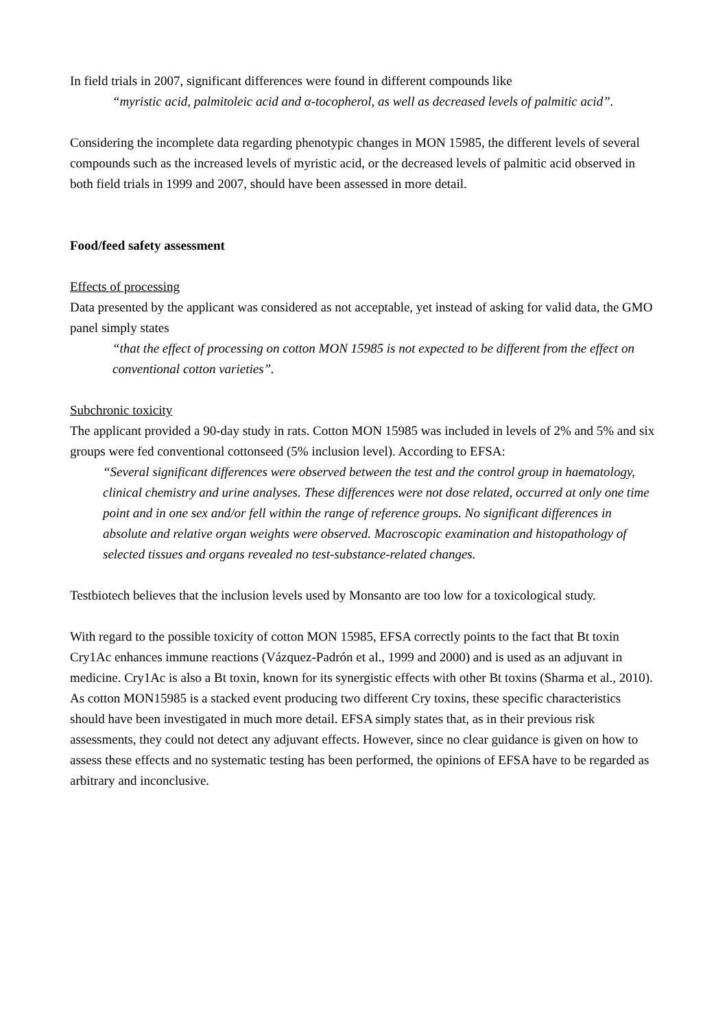In field trials in 2007, significant differences were found in different compounds like
“myristic acid, palmitoleic acid and α-tocopherol, as well as decreased levels of palmitic acid”.
Considering the incomplete data regarding phenotypic changes in MON 15985, the different levels of several compounds such as the increased levels of myristic acid, or the decreased levels of palmitic acid observed in both field trials in 1999 and 2007, should have been assessed in more detail.
Food/feed safety assessment
Effects of processing
Data presented by the applicant was considered as not acceptable, yet instead of asking for valid data, the GMO panel simply states
“that the effect of processing on cotton MON 15985 is not expected to be different from the effect on conventional cotton varieties”.
Subchronic toxicity
The applicant provided a 90-day study in rats. Cotton MON 15985 was included in levels of 2% and 5% and six groups were fed conventional cottonseed (5% inclusion level). According to EFSA:
“Several significant differences were observed between the test and the control group in haematology, clinical chemistry and urine analyses. These differences were not dose related, occurred at only one time point and in one sex and/or fell within the range of reference groups. No significant differences in absolute and relative organ weights were observed. Macroscopic examination and histopathology of selected tissues and organs revealed no test-substance-related changes.
Testbiotech believes that the inclusion levels used by Monsanto are too low for a toxicological study.
With regard to the possible toxicity of cotton MON 15985, EFSA correctly points to the fact that Bt toxin Cry1Ac enhances immune reactions (Vázquez-Padrón et al., 1999 and 2000) and is used as an adjuvant in medicine. Cry1Ac is also a Bt toxin, known for its synergistic effects with other Bt toxins (Sharma et al., 2010). As cotton MON15985 is a stacked event producing two different Cry toxins, these specific characteristics should have been investigated in much more detail. EFSA simply states that, as in their previous risk assessments, they could not detect any adjuvant effects. However, since no clear guidance is given on how to assess these effects and no systematic testing has been performed, the opinions of EFSA have to be regarded as arbitrary and inconclusive.